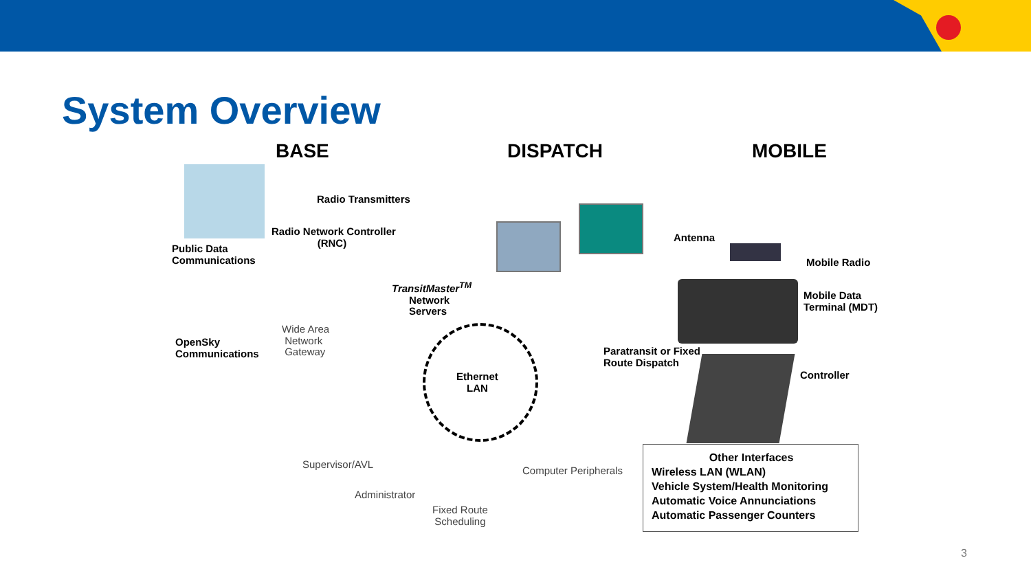System Overview
BASE DISPATCH MOBILE
Radio Transmitters
Radio Network Controller
(RNC)
Public Data
Communications
TransitMaster<sup>TM</sup>
Network
Servers
Wide Area
Network
Gateway
OpenSky
Communications
Ethernet
LAN
Paratransit or Fixed
Route Dispatch
Supervisor/AVL
Administrator
Fixed Route
Scheduling
Computer Peripherals
Antenna
Mobile Radio
Mobile Data
Terminal (MDT)
Controller
Other Interfaces
Wireless LAN (WLAN)
Vehicle System/Health Monitoring
Automatic Voice Annunciations
Automatic Passenger Counters
3